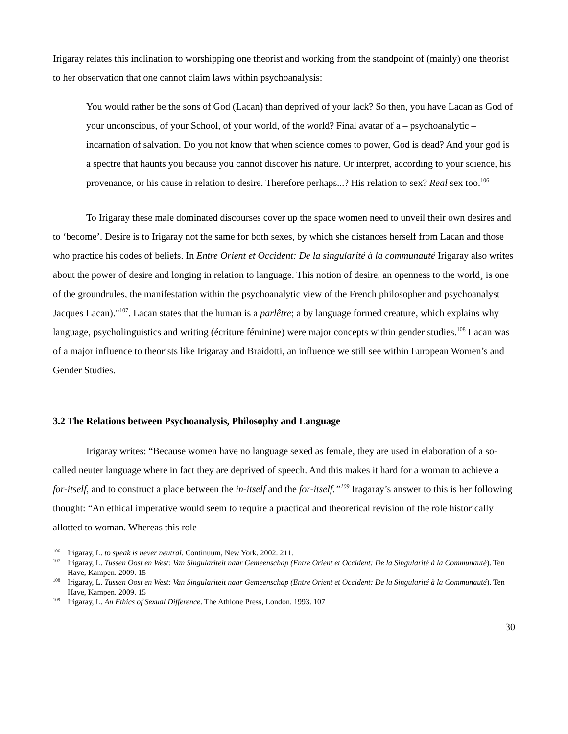Irigaray relates this inclination to worshipping one theorist and working from the standpoint of (mainly) one theorist to her observation that one cannot claim laws within psychoanalysis:
You would rather be the sons of God (Lacan) than deprived of your lack? So then, you have Lacan as God of your unconscious, of your School, of your world, of the world? Final avatar of a – psychoanalytic – incarnation of salvation. Do you not know that when science comes to power, God is dead? And your god is a spectre that haunts you because you cannot discover his nature. Or interpret, according to your science, his provenance, or his cause in relation to desire. Therefore perhaps...? His relation to sex? Real sex too.<sup>106</sup>
To Irigaray these male dominated discourses cover up the space women need to unveil their own desires and to ‘become’. Desire is to Irigaray not the same for both sexes, by which she distances herself from Lacan and those who practice his codes of beliefs. In Entre Orient et Occident: De la singularité à la communauté Irigaray also writes about the power of desire and longing in relation to language. This notion of desire, an openness to the world¸ is one of the groundrules, the manifestation within the psychoanalytic view of the French philosopher and psychoanalyst Jacques Lacan)."<sup>107</sup>. Lacan states that the human is a parlêtre; a by language formed creature, which explains why language, psycholinguistics and writing (écriture féminine) were major concepts within gender studies.<sup>108</sup> Lacan was of a major influence to theorists like Irigaray and Braidotti, an influence we still see within European Women’s and Gender Studies.
3.2 The Relations between Psychoanalysis, Philosophy and Language
Irigaray writes: “Because women have no language sexed as female, they are used in elaboration of a so-called neuter language where in fact they are deprived of speech. And this makes it hard for a woman to achieve a for-itself, and to construct a place between the in-itself and the for-itself.”<sup>109</sup> Iragaray’s answer to this is her following thought: “An ethical imperative would seem to require a practical and theoretical revision of the role historically allotted to woman. Whereas this role
<sup>106</sup> Irigaray, L. to speak is never neutral. Continuum, New York. 2002. 211.
<sup>107</sup> Irigaray, L. Tussen Oost en West: Van Singulariteit naar Gemeenschap (Entre Orient et Occident: De la Singularité à la Communauté). Ten Have, Kampen. 2009. 15
<sup>108</sup> Irigaray, L. Tussen Oost en West: Van Singulariteit naar Gemeenschap (Entre Orient et Occident: De la Singularité à la Communauté). Ten Have, Kampen. 2009. 15
<sup>109</sup> Irigaray, L. An Ethics of Sexual Difference. The Athlone Press, London. 1993. 107
30